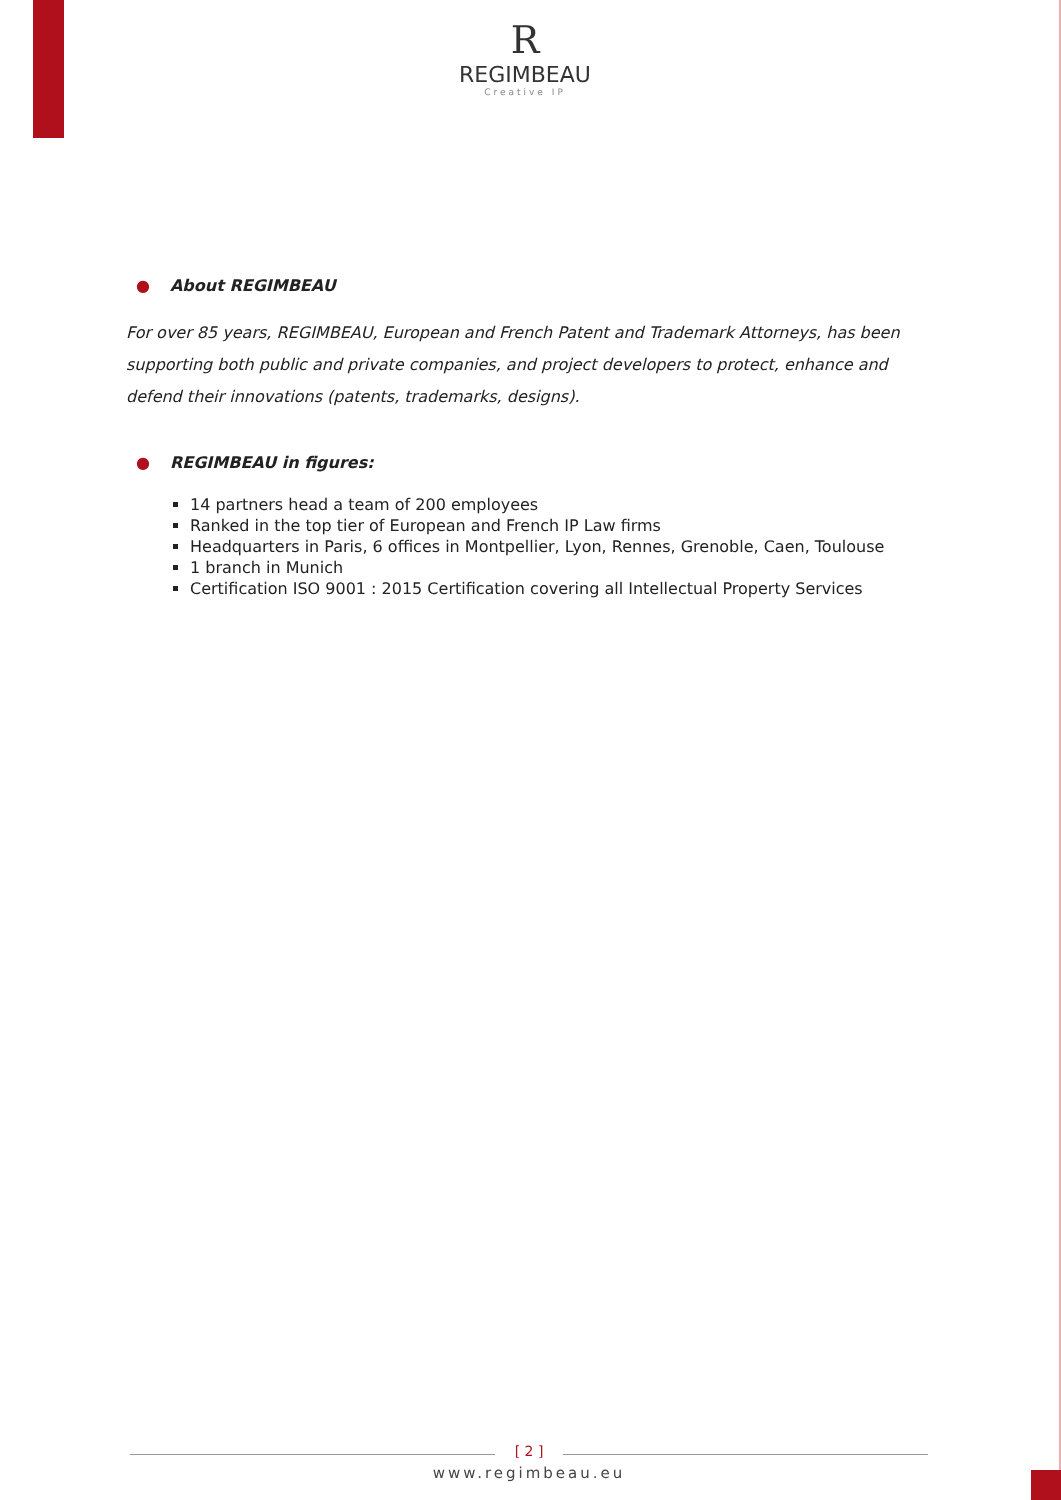R
REGIMBEAU
Creative IP
● About REGIMBEAU
For over 85 years, REGIMBEAU, European and French Patent and Trademark Attorneys, has been supporting both public and private companies, and project developers to protect, enhance and defend their innovations (patents, trademarks, designs).
● REGIMBEAU in figures:
14 partners head a team of 200 employees
Ranked in the top tier of European and French IP Law firms
Headquarters in Paris, 6 offices in Montpellier, Lyon, Rennes, Grenoble, Caen, Toulouse
1 branch in Munich
Certification ISO 9001 : 2015 Certification covering all Intellectual Property Services
[ 2 ]
www.regimbeau.eu